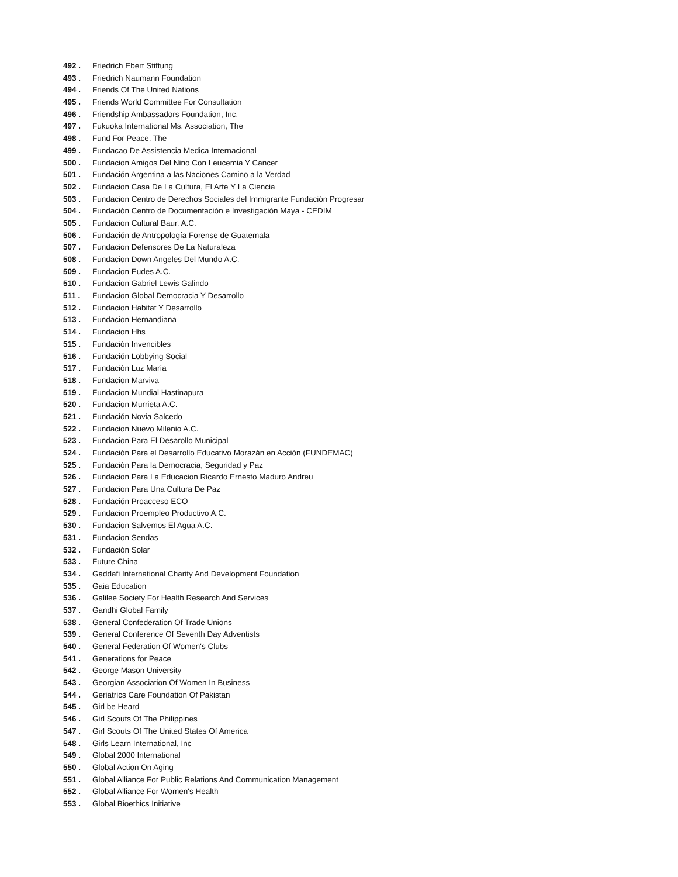492 . Friedrich Ebert Stiftung
493 . Friedrich Naumann Foundation
494 . Friends Of The United Nations
495 . Friends World Committee For Consultation
496 . Friendship Ambassadors Foundation, Inc.
497 . Fukuoka International Ms. Association, The
498 . Fund For Peace, The
499 . Fundacao De Assistencia Medica Internacional
500 . Fundacion Amigos Del Nino Con Leucemia Y Cancer
501 . Fundación Argentina a las Naciones Camino a la Verdad
502 . Fundacion Casa De La Cultura, El Arte Y La Ciencia
503 . Fundacion Centro de Derechos Sociales del Immigrante Fundación Progresar
504 . Fundación Centro de Documentación e Investigación Maya - CEDIM
505 . Fundacion Cultural Baur, A.C.
506 . Fundación de Antropología Forense de Guatemala
507 . Fundacion Defensores De La Naturaleza
508 . Fundacion Down Angeles Del Mundo A.C.
509 . Fundacion Eudes A.C.
510 . Fundacion Gabriel Lewis Galindo
511 . Fundacion Global Democracia Y Desarrollo
512 . Fundacion Habitat Y Desarrollo
513 . Fundacion Hernandiana
514 . Fundacion Hhs
515 . Fundación Invencibles
516 . Fundación Lobbying Social
517 . Fundación Luz María
518 . Fundacion Marviva
519 . Fundacion Mundial Hastinapura
520 . Fundacion Murrieta A.C.
521 . Fundación Novia Salcedo
522 . Fundacion Nuevo Milenio A.C.
523 . Fundacion Para El Desarollo Municipal
524 . Fundación Para el Desarrollo Educativo Morazán en Acción (FUNDEMAC)
525 . Fundación Para la Democracia, Seguridad y Paz
526 . Fundacion Para La Educacion Ricardo Ernesto Maduro Andreu
527 . Fundacion Para Una Cultura De Paz
528 . Fundación Proacceso ECO
529 . Fundacion Proempleo Productivo A.C.
530 . Fundacion Salvemos El Agua A.C.
531 . Fundacion Sendas
532 . Fundación Solar
533 . Future China
534 . Gaddafi International Charity And Development Foundation
535 . Gaia Education
536 . Galilee Society For Health Research And Services
537 . Gandhi Global Family
538 . General Confederation Of Trade Unions
539 . General Conference Of Seventh Day Adventists
540 . General Federation Of Women's Clubs
541 . Generations for Peace
542 . George Mason University
543 . Georgian Association Of Women In Business
544 . Geriatrics Care Foundation Of Pakistan
545 . Girl be Heard
546 . Girl Scouts Of The Philippines
547 . Girl Scouts Of The United States Of America
548 . Girls Learn International, Inc
549 . Global 2000 International
550 . Global Action On Aging
551 . Global Alliance For Public Relations And Communication Management
552 . Global Alliance For Women's Health
553 . Global Bioethics Initiative